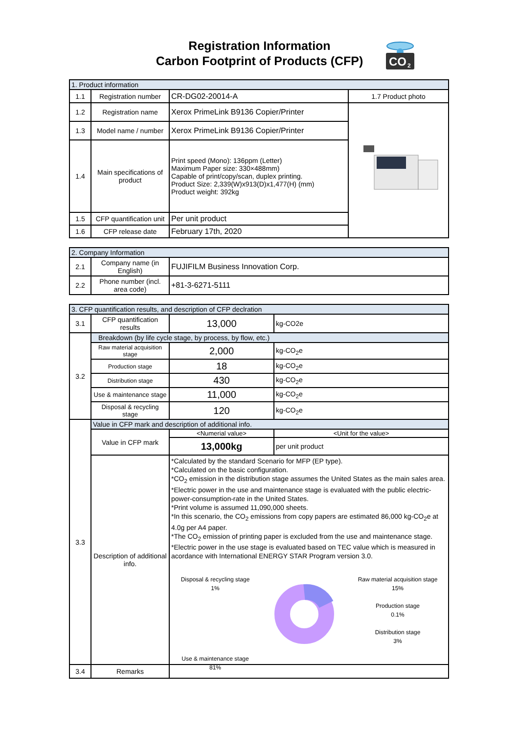Registration Information
Carbon Footprint of Products (CFP)
CO
2
| 1. Product information | | | |
| 1.1 | Registration number | CR-DG02-20014-A | 1.7 Product photo |
| 1.2 | Registration name | Xerox PrimeLink B9136 Copier/Printer | |
| 1.3 | Model name / number | Xerox PrimeLink B9136 Copier/Printer | |
| 1.4 | Main specifications of product | Print speed (Mono): 136ppm (Letter) Maximum Paper size: 330×488mm) Capable of print/copy/scan, duplex printing. Product Size: 2,339(W)x913(D)x1,477(H) (mm) Product weight: 392kg | |
| 1.5 | CFP quantification unit | Per unit product | |
| 1.6 | CFP release date | February 17th, 2020 | |
| 2. Company Information | | |
| 2.1 | Company name (in English) | FUJIFILM Business Innovation Corp. |
| 2.2 | Phone number (incl. area code) | +81-3-6271-5111 |
| 3. CFP quantification results, and description of CFP declration | | | |
| 3.1 | CFP quantification results | 13,000 | kg-CO2e |
| 3.2 | Breakdown (by life cycle stage, by process, by flow, etc.) | | |
| | Raw material acquisition stage | 2,000 | kg-CO<sub>2</sub>e |
| | Production stage | 18 | kg-CO<sub>2</sub>e |
| | Distribution stage | 430 | kg-CO<sub>2</sub>e |
| | Use & maintenance stage | 11,000 | kg-CO<sub>2</sub>e |
| | Disposal & recycling stage | 120 | kg-CO<sub>2</sub>e |
| 3.3 | Value in CFP mark and description of additional info. | | |
| | Value in CFP mark | <Numerial value> | <Unit for the value> |
| | | 13,000kg | per unit product |
| | Description of additional info. | *Calculated by the standard Scenario for MFP (EP type). *Calculated on the basic configuration. *CO<sub>2</sub> emission in the distribution stage assumes the United States as the main sales area. *Electric power in the use and maintenance stage is evaluated with the public electric-power-consumption-rate in the United States. *Print volume is assumed 11,090,000 sheets. *In this scenario, the CO<sub>2</sub> emissions from copy papers are estimated 86,000 kg-CO<sub>2</sub>e at 4.0g per A4 paper. *The CO<sub>2</sub> emission of printing paper is excluded from the use and maintenance stage. *Electric power in the use stage is evaluated based on TEC value which is measured in acordance with International ENERGY STAR Program version 3.0. Disposal & recycling stage 1% Use & maintenance stage 81% Raw material acquisition stage 15% Production stage 0.1% Distribution stage 3% | |
| 3.4 | Remarks | | |